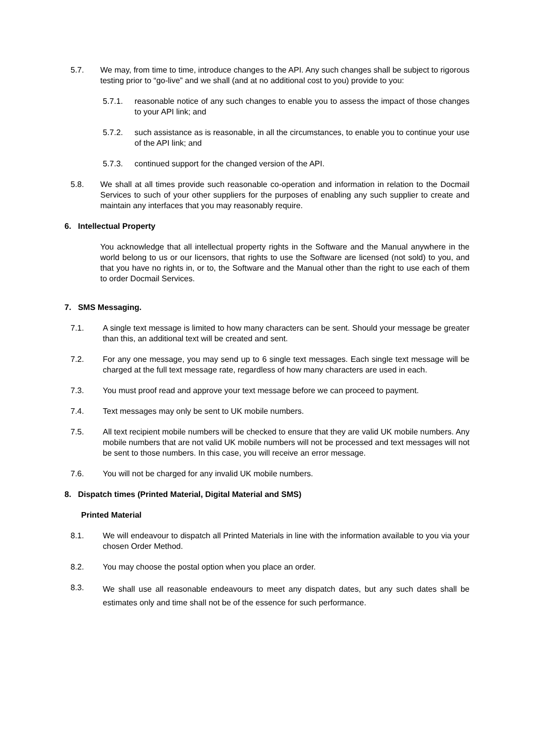5.7. We may, from time to time, introduce changes to the API. Any such changes shall be subject to rigorous testing prior to “go-live” and we shall (and at no additional cost to you) provide to you:
5.7.1. reasonable notice of any such changes to enable you to assess the impact of those changes to your API link; and
5.7.2. such assistance as is reasonable, in all the circumstances, to enable you to continue your use of the API link; and
5.7.3. continued support for the changed version of the API.
5.8. We shall at all times provide such reasonable co-operation and information in relation to the Docmail Services to such of your other suppliers for the purposes of enabling any such supplier to create and maintain any interfaces that you may reasonably require.
6. Intellectual Property
You acknowledge that all intellectual property rights in the Software and the Manual anywhere in the world belong to us or our licensors, that rights to use the Software are licensed (not sold) to you, and that you have no rights in, or to, the Software and the Manual other than the right to use each of them to order Docmail Services.
7. SMS Messaging.
7.1. A single text message is limited to how many characters can be sent. Should your message be greater than this, an additional text will be created and sent.
7.2. For any one message, you may send up to 6 single text messages. Each single text message will be charged at the full text message rate, regardless of how many characters are used in each.
7.3. You must proof read and approve your text message before we can proceed to payment.
7.4. Text messages may only be sent to UK mobile numbers.
7.5. All text recipient mobile numbers will be checked to ensure that they are valid UK mobile numbers. Any mobile numbers that are not valid UK mobile numbers will not be processed and text messages will not be sent to those numbers. In this case, you will receive an error message.
7.6. You will not be charged for any invalid UK mobile numbers.
8. Dispatch times (Printed Material, Digital Material and SMS)
Printed Material
8.1. We will endeavour to dispatch all Printed Materials in line with the information available to you via your chosen Order Method.
8.2. You may choose the postal option when you place an order.
8.3. We shall use all reasonable endeavours to meet any dispatch dates, but any such dates shall be estimates only and time shall not be of the essence for such performance.